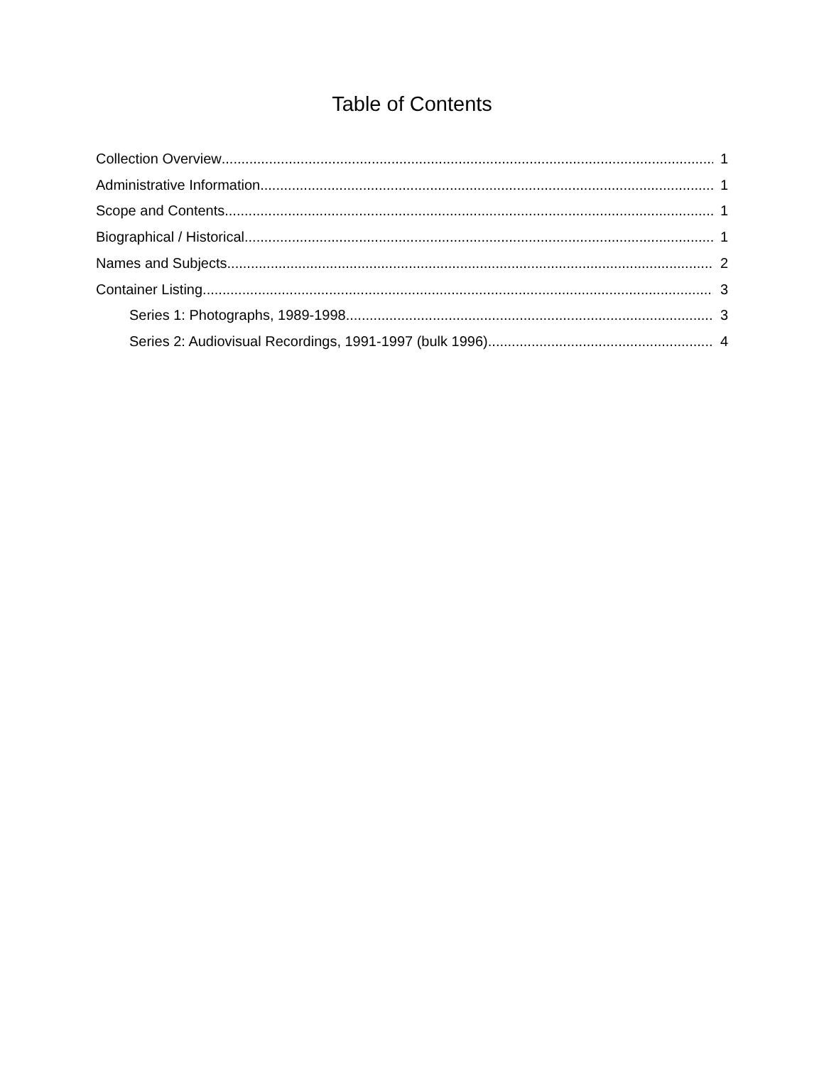Table of Contents
Collection Overview 1
Administrative Information 1
Scope and Contents 1
Biographical / Historical 1
Names and Subjects 2
Container Listing 3
Series 1: Photographs, 1989-1998 3
Series 2: Audiovisual Recordings, 1991-1997 (bulk 1996) 4